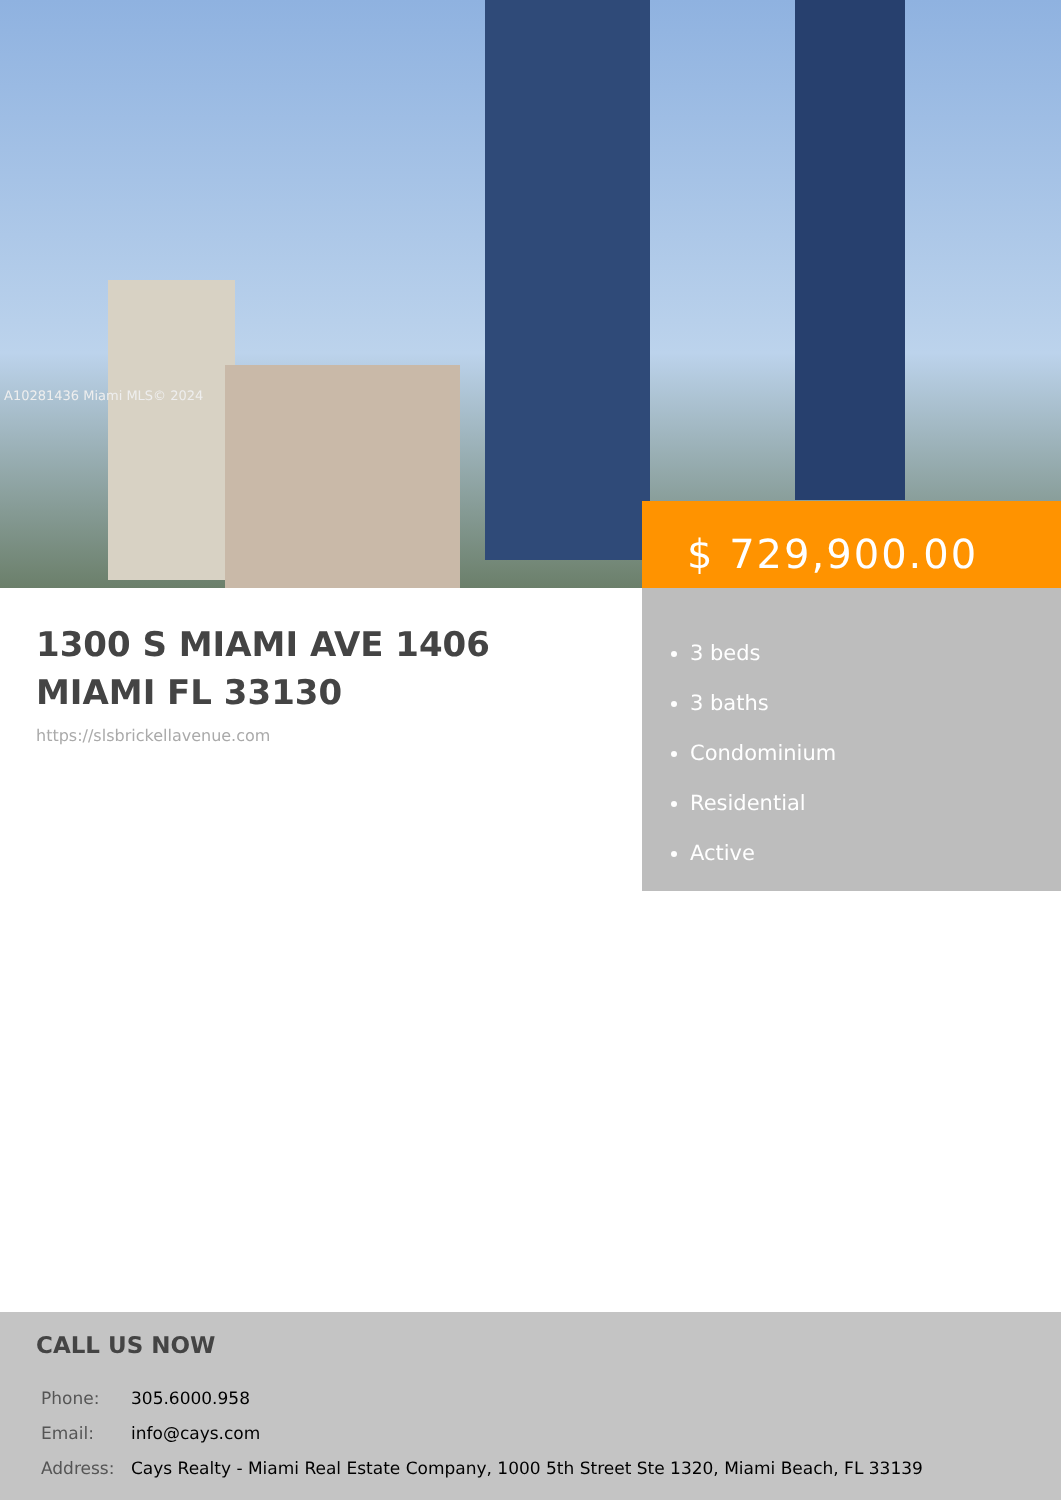A10281436 Miami MLS© 2024
$ 729,900.00
1300 S MIAMI AVE 1406
MIAMI FL 33130
https://slsbrickellavenue.com
3 beds
3 baths
Condominium
Residential
Active
CALL US NOW
| Phone: | 305.6000.958 |
| Email: | info@cays.com |
| Address: | Cays Realty - Miami Real Estate Company, 1000 5th Street Ste 1320, Miami Beach, FL 33139 |